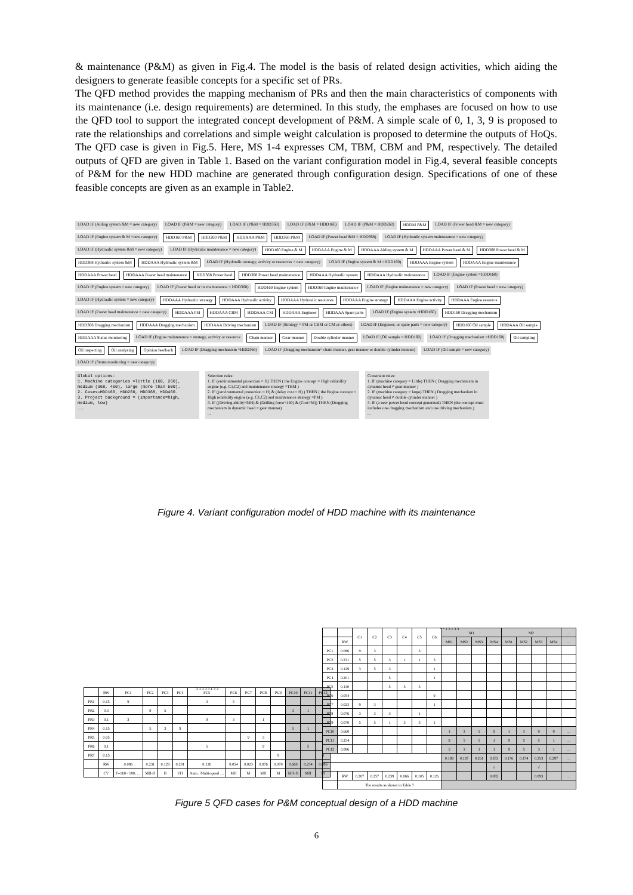& maintenance (P&M) as given in Fig.4. The model is the basis of related design activities, which aiding the designers to generate feasible concepts for a specific set of PRs.
The QFD method provides the mapping mechanism of PRs and then the main characteristics of components with its maintenance (i.e. design requirements) are determined. In this study, the emphases are focused on how to use the QFD tool to support the integrated concept development of P&M. A simple scale of 0, 1, 3, 9 is proposed to rate the relationships and correlations and simple weight calculation is proposed to determine the outputs of HoQs. The QFD case is given in Fig.5. Here, MS 1-4 expresses CM, TBM, CBM and PM, respectively. The detailed outputs of QFD are given in Table 1. Based on the variant configuration model in Fig.4, several feasible concepts of P&M for the new HDD machine are generated through configuration design. Specifications of one of these feasible concepts are given as an example in Table2.
LOAD IF (Aiding system &M = new category) LOAD IF (P&M = new category) LOAD IF (P&M = HDD368) LOAD IF (P&M = HDD160) LOAD IF (P&M = HDD260) HDDM P&M LOAD IF (Power head &M = new category) LOAD IF (Engine system & M =new category) HDD160 P&M HDD260 P&M HDDAAA P&M HDD368 P&M LOAD IF (Power head &M = HDD368) LOAD IF (Hydraulic system maintenance = new category) LOAD IF (Hydraulic system &M = new category) LOAD IF (Hydraulic maintenance = new category) HDD160 Engine & M HDDAAA Engine & M HDDAAA Aiding system & M HDDAAA Power head & M HDD368 Power head & M HDD368 Hydraulic system &M HDDAAA Hydraulic system &M LOAD IF (Hydraulic strategy, activity or resources = new category) LOAD IF (Engine system & M =HDD160) HDDAAA Engine system HDDAAA Engine maintenance HDDAAA Power head HDDAAA Power head maintenance HDD368 Power head HDD368 Power head maintenance HDDAAA Hydraulic system HDDAAA Hydraulic maintenance LOAD IF (Engine system =HDD160) LOAD IF (Engine system = new category) LOAD IF (Power head or its maintenance = HDD368) HDD160 Engine system HDD160 Engine maintenance LOAD IF (Engine maintenance = new category) LOAD IF (Power head = new category) LOAD IF (Hydraulic system = new category) HDDAAA Hydraulic strategy HDDAAA Hydraulic activity HDDAAA Hydraulic resources HDDAAA Engine strategy HDDAAA Engine activity HDDAAA Engine resource LOAD IF (Power head maintenance = new category) HDDAAA PM HDDAAA CBM HDDAAA CM HDDAAA Engineer HDDAAA Spare parts LOAD IF (Engine system =HDD160) HDD160 Dragging mechanism HDD368 Dragging mechanism HDDAAA Dragging mechanism HDDAAA Driving mechanism LOAD IF (Strategy = PM or CBM or CM or others) LOAD IF (Engineer, or spare parts = new category) HDD160 Oil sample HDDAAA Oil sample HDDAAA Status monitoring LOAD IF (Engine maintenance = strategy, activity or resource Chain manner Gear manner Double cylinder manner LOAD IF (Oil sample = HDD160) LOAD IF (Dragging mechanism =HDD160) Oil sampling Oil inspecting Oil analyzing Opinion feedback LOAD IF (Dragging mechanism =HDD368) LOAD IF (Dragging mechanism= chain manner, gear manner or double cylinder manner) LOAD IF (Oil sample = new category) LOAD IF (Status monitoring = new category)
Global options:
1. Machine categories =little (160, 260), medium (368, 460), large (more than 500).
2. Cases=HDD160, HDD260, HDD368, HDD460.
3. Project background = (importance=high, medium, low)
...
Selection rules:
1. IF (environmental protection = H) THEN ( the Engine concept = High reliability engine (e.g. C1,C2) and maintenance strategy =TBM )
2. IF ((environmental protection = H) & (delay cost = H) ) THEN ( the Engine concept = High reliability engine (e.g. C1,C2) and maintenance strategy =PM )
3. IF ((Driving ability=MH) & (Drilling force=140) & (Cost=M)) THEN (Dragging mechanism in dynamic head = gear manner)
...
Constraint rules:
1. IF (machine category = Little) THEN ( Dragging mechanism in dynamic head ≠ gear manner )
2. IF (machine category = large) THEN ( Dragging mechanism in dynamic head ≠ double cylinder manner )
3. IF (a new power head concept generated) THEN (the concept must includes one dragging mechanism and one driving mechanism.)
...
Figure 4. Variant configuration model of HDD machine with its maintenance
3 1 3 3 3 1 3 3
| | RW | PC1 | PC2 | PC3 | PC4 | PC5 | PC6 | PC7 | PC8 | PC9 | PC10 | PC11 | PC12 |
| --- | --- | --- | --- | --- | --- | --- | --- | --- | --- | --- | --- | --- | --- |
| PR1 | 0.15 | 9 | | | | 3 | 5 | | | | | | |
| PR2 | 0.3 | | 9 | 5 | | | | | | | 3 | 1 | |
| PR3 | 0.1 | 3 | | | | 9 | 3 | | 1 | | | | |
| PR4 | 0.15 | | 5 | 3 | 9 | | | | | | 5 | 1 | |
| PR5 | 0.05 | | | | | | | 9 | 3 | | | | |
| PR6 | 0.1 | | | | | 5 | | | 9 | | | 5 | |
| PR7 | 0.15 | | | | | | | | | 9 | | | 3 |
| | RW | 0.086 | 0.231 | 0.129 | 0.201 | 0.130 | 0.054 | 0.023 | 0.076 | 0.070 | 0.660 | 0.254 | 0.086 |
| | CV | F=160~ 180; … | MH-H | H | VH | Auto.; Multi-speed … | MH | M | MH | M | MH-H | MH | M |
* * 1 3 1 3 3
| | | C1 | C2 | C3 | C4 | C5 | C6 | M1 | | | | M2 | | | | … |
| --- | --- | --- | --- | --- | --- | --- | --- | --- | --- | --- | --- | --- | --- | --- | --- | --- |
| | RW | | | | | | | MS1 | MS2 | MS3 | MS4 | MS1 | MS2 | MS3 | MS4 | … |
| PC1 | 0.086 | 9 | 3 | | | 3 | | | | | | | | | | |
| PC2 | 0.231 | 5 | 5 | 3 | 1 | 1 | 5 | | | | | | | | | |
| PC3 | 0.129 | 3 | 5 | 3 | | | 1 | | | | | | | | | |
| PC4 | 0.201 | | | 5 | | | 1 | | | | | | | | | |
| PC5 | 0.130 | | | 5 | 5 | 5 | | | | | | | | | | |
| PC6 | 0.054 | | | | | | 9 | | | | | | | | | |
| PC7 | 0.023 | 9 | 3 | | | | 1 | | | | | | | | | |
| PC8 | 0.076 | 3 | 3 | 3 | | 1 | | | | | | | | | | |
| PC9 | 0.070 | 5 | 5 | 1 | 3 | 3 | 1 | | | | | | | | | |
| PC10 | 0.660 | | | | | | | 1 | 3 | 5 | 9 | 1 | 3 | 9 | 9 | … |
| PC11 | 0.254 | | | | | | | 9 | 5 | 5 | 1 | 9 | 5 | 5 | 1 | … |
| PC12 | 0.086 | | | | | | | 5 | 3 | 1 | 1 | 9 | 5 | 3 | 1 | … |
| | | | | | | | | 0.189 | 0.197 | 0.261 | 0.353 | 0.176 | 0.174 | 0.353 | 0.297 | … |
| | | | | | | | | | | | √ | | | √ | | |
| | RW | 0.207 | 0.257 | 0.239 | 0.066 | 0.105 | 0.126 | | | | 0.082 | | | 0.093 | | … |
| | The results as shown in Table 7 | | | | | | | | | | | | | | | |
Figure 5 QFD cases for P&M conceptual design of a HDD machine
6